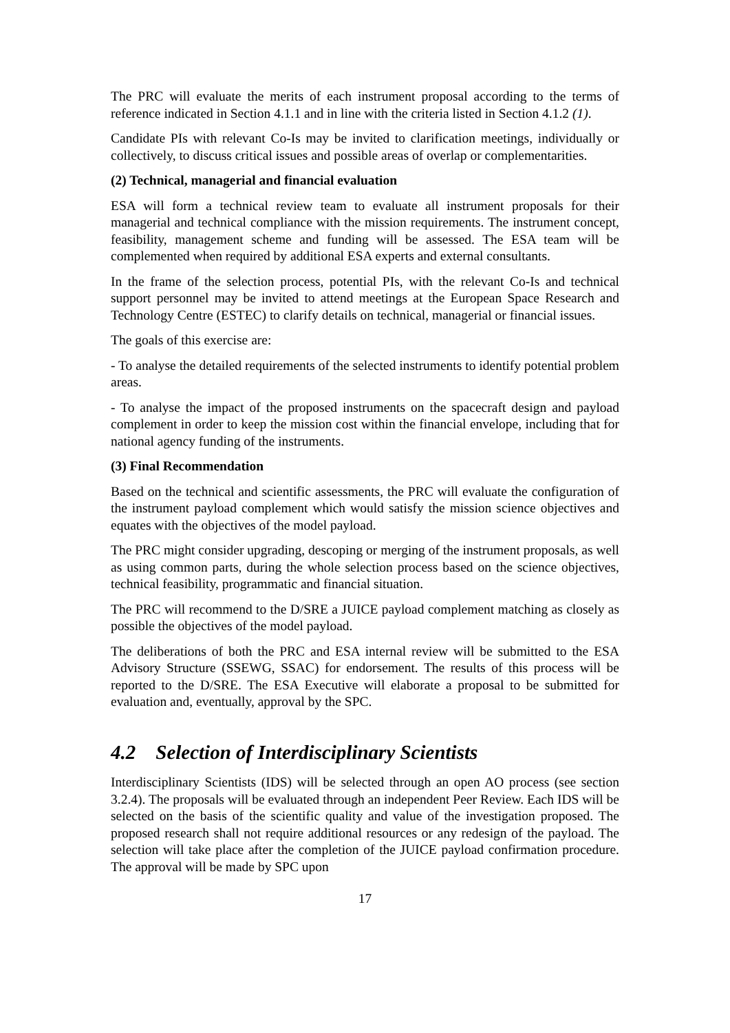The PRC will evaluate the merits of each instrument proposal according to the terms of reference indicated in Section 4.1.1 and in line with the criteria listed in Section 4.1.2 (1).
Candidate PIs with relevant Co-Is may be invited to clarification meetings, individually or collectively, to discuss critical issues and possible areas of overlap or complementarities.
(2) Technical, managerial and financial evaluation
ESA will form a technical review team to evaluate all instrument proposals for their managerial and technical compliance with the mission requirements. The instrument concept, feasibility, management scheme and funding will be assessed. The ESA team will be complemented when required by additional ESA experts and external consultants.
In the frame of the selection process, potential PIs, with the relevant Co-Is and technical support personnel may be invited to attend meetings at the European Space Research and Technology Centre (ESTEC) to clarify details on technical, managerial or financial issues.
The goals of this exercise are:
- To analyse the detailed requirements of the selected instruments to identify potential problem areas.
- To analyse the impact of the proposed instruments on the spacecraft design and payload complement in order to keep the mission cost within the financial envelope, including that for national agency funding of the instruments.
(3) Final Recommendation
Based on the technical and scientific assessments, the PRC will evaluate the configuration of the instrument payload complement which would satisfy the mission science objectives and equates with the objectives of the model payload.
The PRC might consider upgrading, descoping or merging of the instrument proposals, as well as using common parts, during the whole selection process based on the science objectives, technical feasibility, programmatic and financial situation.
The PRC will recommend to the D/SRE a JUICE payload complement matching as closely as possible the objectives of the model payload.
The deliberations of both the PRC and ESA internal review will be submitted to the ESA Advisory Structure (SSEWG, SSAC) for endorsement. The results of this process will be reported to the D/SRE. The ESA Executive will elaborate a proposal to be submitted for evaluation and, eventually, approval by the SPC.
4.2 Selection of Interdisciplinary Scientists
Interdisciplinary Scientists (IDS) will be selected through an open AO process (see section 3.2.4). The proposals will be evaluated through an independent Peer Review. Each IDS will be selected on the basis of the scientific quality and value of the investigation proposed. The proposed research shall not require additional resources or any redesign of the payload. The selection will take place after the completion of the JUICE payload confirmation procedure. The approval will be made by SPC upon
17